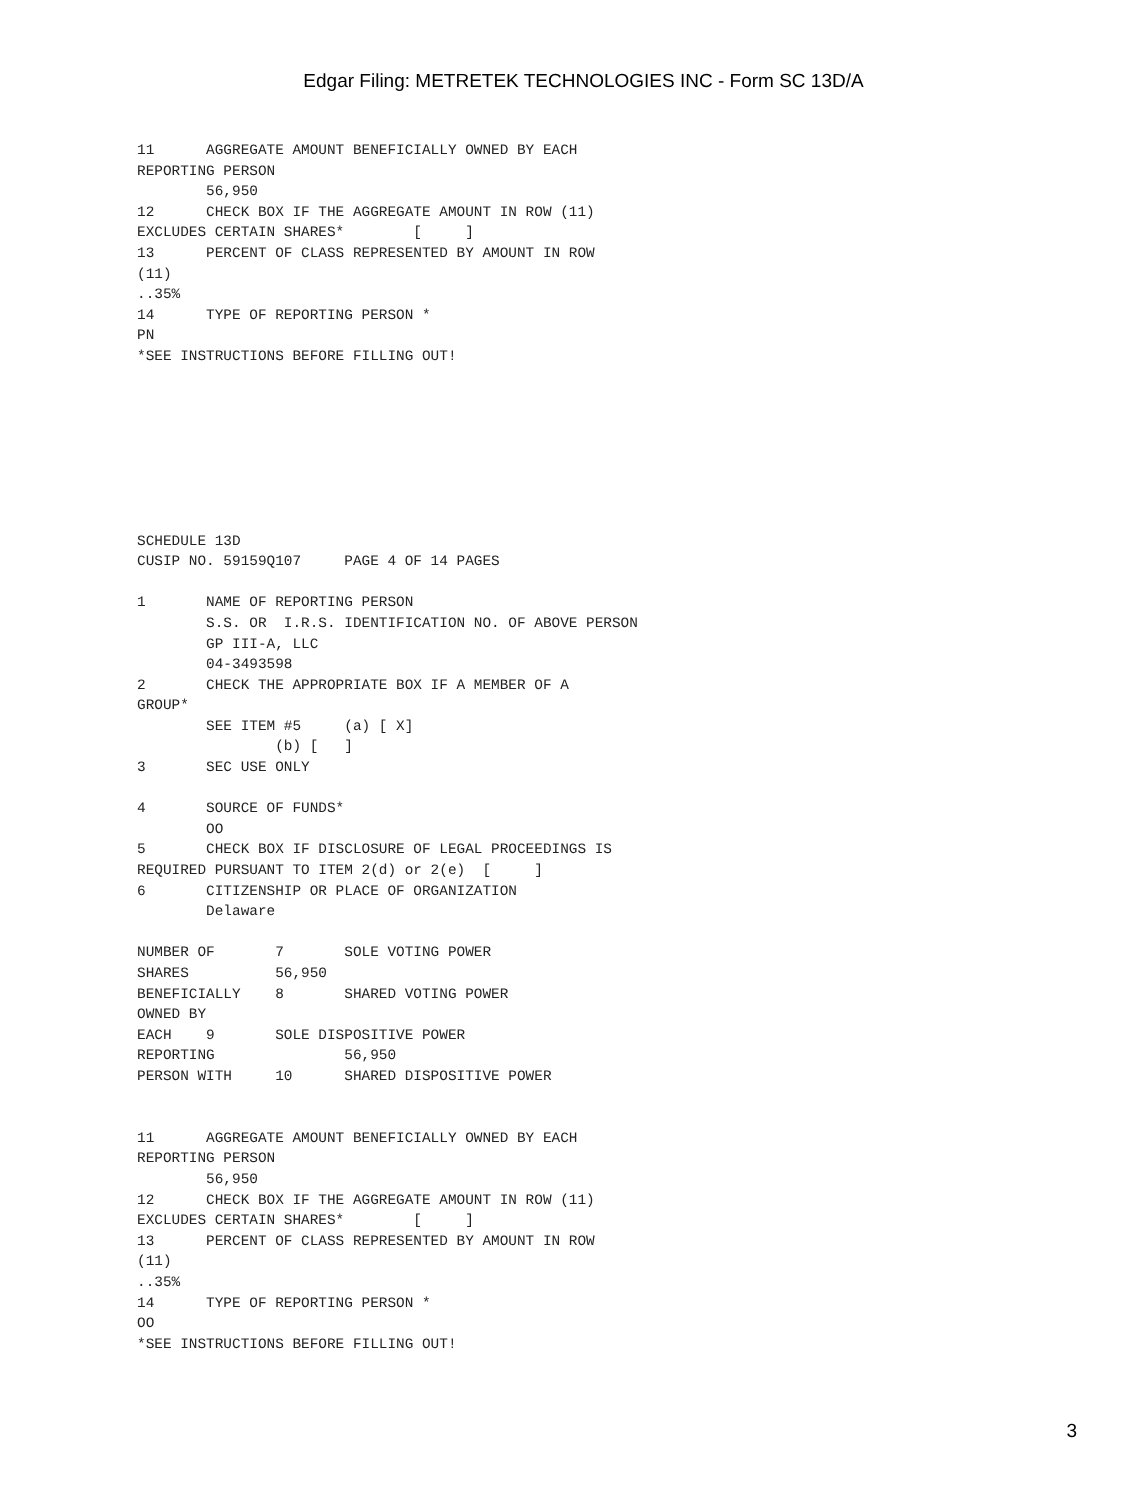Edgar Filing: METRETEK TECHNOLOGIES INC - Form SC 13D/A
11      AGGREGATE AMOUNT BENEFICIALLY OWNED BY EACH
REPORTING PERSON
        56,950
12      CHECK BOX IF THE AGGREGATE AMOUNT IN ROW (11)
EXCLUDES CERTAIN SHARES*        [     ]
13      PERCENT OF CLASS REPRESENTED BY AMOUNT IN ROW
(11)
..35%
14      TYPE OF REPORTING PERSON *
PN
*SEE INSTRUCTIONS BEFORE FILLING OUT!
SCHEDULE 13D
CUSIP NO. 59159Q107     PAGE 4 OF 14 PAGES

1       NAME OF REPORTING PERSON
        S.S. OR  I.R.S. IDENTIFICATION NO. OF ABOVE PERSON
        GP III-A, LLC
        04-3493598
2       CHECK THE APPROPRIATE BOX IF A MEMBER OF A
GROUP*
        SEE ITEM #5     (a) [ X]
                (b) [   ]
3       SEC USE ONLY

4       SOURCE OF FUNDS*
        OO
5       CHECK BOX IF DISCLOSURE OF LEGAL PROCEEDINGS IS
REQUIRED PURSUANT TO ITEM 2(d) or 2(e)  [     ]
6       CITIZENSHIP OR PLACE OF ORGANIZATION
        Delaware

NUMBER OF       7       SOLE VOTING POWER
SHARES          56,950
BENEFICIALLY    8       SHARED VOTING POWER
OWNED BY
EACH    9       SOLE DISPOSITIVE POWER
REPORTING               56,950
PERSON WITH     10      SHARED DISPOSITIVE POWER


11      AGGREGATE AMOUNT BENEFICIALLY OWNED BY EACH
REPORTING PERSON
        56,950
12      CHECK BOX IF THE AGGREGATE AMOUNT IN ROW (11)
EXCLUDES CERTAIN SHARES*        [     ]
13      PERCENT OF CLASS REPRESENTED BY AMOUNT IN ROW
(11)
..35%
14      TYPE OF REPORTING PERSON *
OO
*SEE INSTRUCTIONS BEFORE FILLING OUT!
3